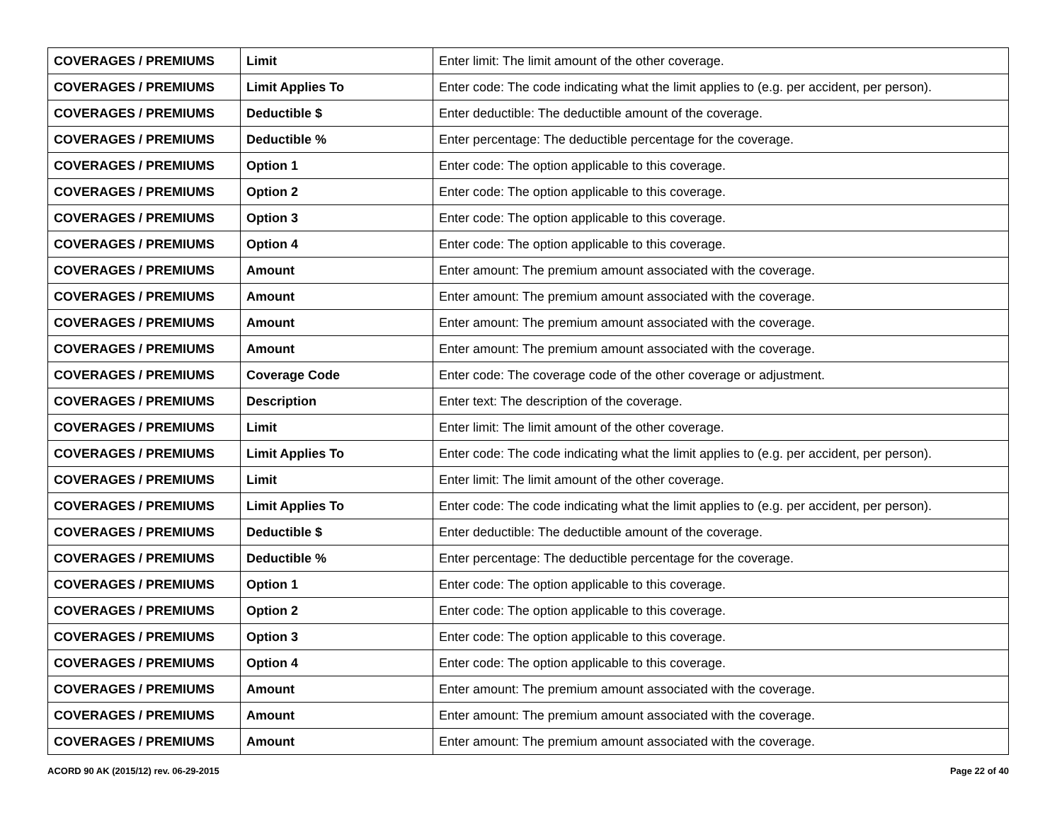| COVERAGES / PREMIUMS | Limit | Enter limit: The limit amount of the other coverage. |
| COVERAGES / PREMIUMS | Limit Applies To | Enter code: The code indicating what the limit applies to (e.g. per accident, per person). |
| COVERAGES / PREMIUMS | Deductible $ | Enter deductible: The deductible amount of the coverage. |
| COVERAGES / PREMIUMS | Deductible % | Enter percentage: The deductible percentage for the coverage. |
| COVERAGES / PREMIUMS | Option 1 | Enter code: The option applicable to this coverage. |
| COVERAGES / PREMIUMS | Option 2 | Enter code: The option applicable to this coverage. |
| COVERAGES / PREMIUMS | Option 3 | Enter code: The option applicable to this coverage. |
| COVERAGES / PREMIUMS | Option 4 | Enter code: The option applicable to this coverage. |
| COVERAGES / PREMIUMS | Amount | Enter amount: The premium amount associated with the coverage. |
| COVERAGES / PREMIUMS | Amount | Enter amount: The premium amount associated with the coverage. |
| COVERAGES / PREMIUMS | Amount | Enter amount: The premium amount associated with the coverage. |
| COVERAGES / PREMIUMS | Amount | Enter amount: The premium amount associated with the coverage. |
| COVERAGES / PREMIUMS | Coverage Code | Enter code: The coverage code of the other coverage or adjustment. |
| COVERAGES / PREMIUMS | Description | Enter text: The description of the coverage. |
| COVERAGES / PREMIUMS | Limit | Enter limit: The limit amount of the other coverage. |
| COVERAGES / PREMIUMS | Limit Applies To | Enter code: The code indicating what the limit applies to (e.g. per accident, per person). |
| COVERAGES / PREMIUMS | Limit | Enter limit: The limit amount of the other coverage. |
| COVERAGES / PREMIUMS | Limit Applies To | Enter code: The code indicating what the limit applies to (e.g. per accident, per person). |
| COVERAGES / PREMIUMS | Deductible $ | Enter deductible: The deductible amount of the coverage. |
| COVERAGES / PREMIUMS | Deductible % | Enter percentage: The deductible percentage for the coverage. |
| COVERAGES / PREMIUMS | Option 1 | Enter code: The option applicable to this coverage. |
| COVERAGES / PREMIUMS | Option 2 | Enter code: The option applicable to this coverage. |
| COVERAGES / PREMIUMS | Option 3 | Enter code: The option applicable to this coverage. |
| COVERAGES / PREMIUMS | Option 4 | Enter code: The option applicable to this coverage. |
| COVERAGES / PREMIUMS | Amount | Enter amount: The premium amount associated with the coverage. |
| COVERAGES / PREMIUMS | Amount | Enter amount: The premium amount associated with the coverage. |
| COVERAGES / PREMIUMS | Amount | Enter amount: The premium amount associated with the coverage. |
ACORD 90 AK (2015/12) rev. 06-29-2015 Page 22 of 40